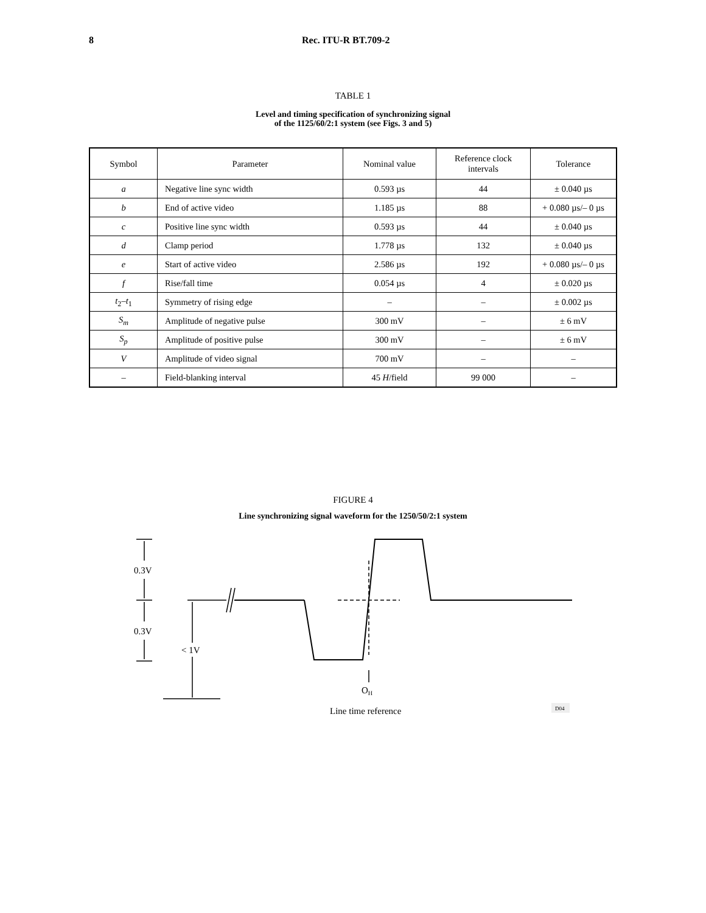8 Rec. ITU-R BT.709-2
TABLE 1
Level and timing specification of synchronizing signal
of the 1125/60/2:1 system (see Figs. 3 and 5)
| Symbol | Parameter | Nominal value | Reference clock intervals | Tolerance |
| --- | --- | --- | --- | --- |
| a | Negative line sync width | 0.593 µs | 44 | ± 0.040 µs |
| b | End of active video | 1.185 µs | 88 | + 0.080 µs/– 0 µs |
| c | Positive line sync width | 0.593 µs | 44 | ± 0.040 µs |
| d | Clamp period | 1.778 µs | 132 | ± 0.040 µs |
| e | Start of active video | 2.586 µs | 192 | + 0.080 µs/– 0 µs |
| f | Rise/fall time | 0.054 µs | 4 | ± 0.020 µs |
| t<sub>2</sub>– t<sub>1</sub> | Symmetry of rising edge | – | – | ± 0.002 µs |
| S<sub>m</sub> | Amplitude of negative pulse | 300 mV | – | ± 6 mV |
| S<sub>p</sub> | Amplitude of positive pulse | 300 mV | – | ± 6 mV |
| V | Amplitude of video signal | 700 mV | – | – |
| – | Field-blanking interval | 45 H /field | 99 000 | – |
FIGURE 4
Line synchronizing signal waveform for the 1250/50/2:1 system
0.3V
0.3V
< 1V
OH
Line time reference
D04